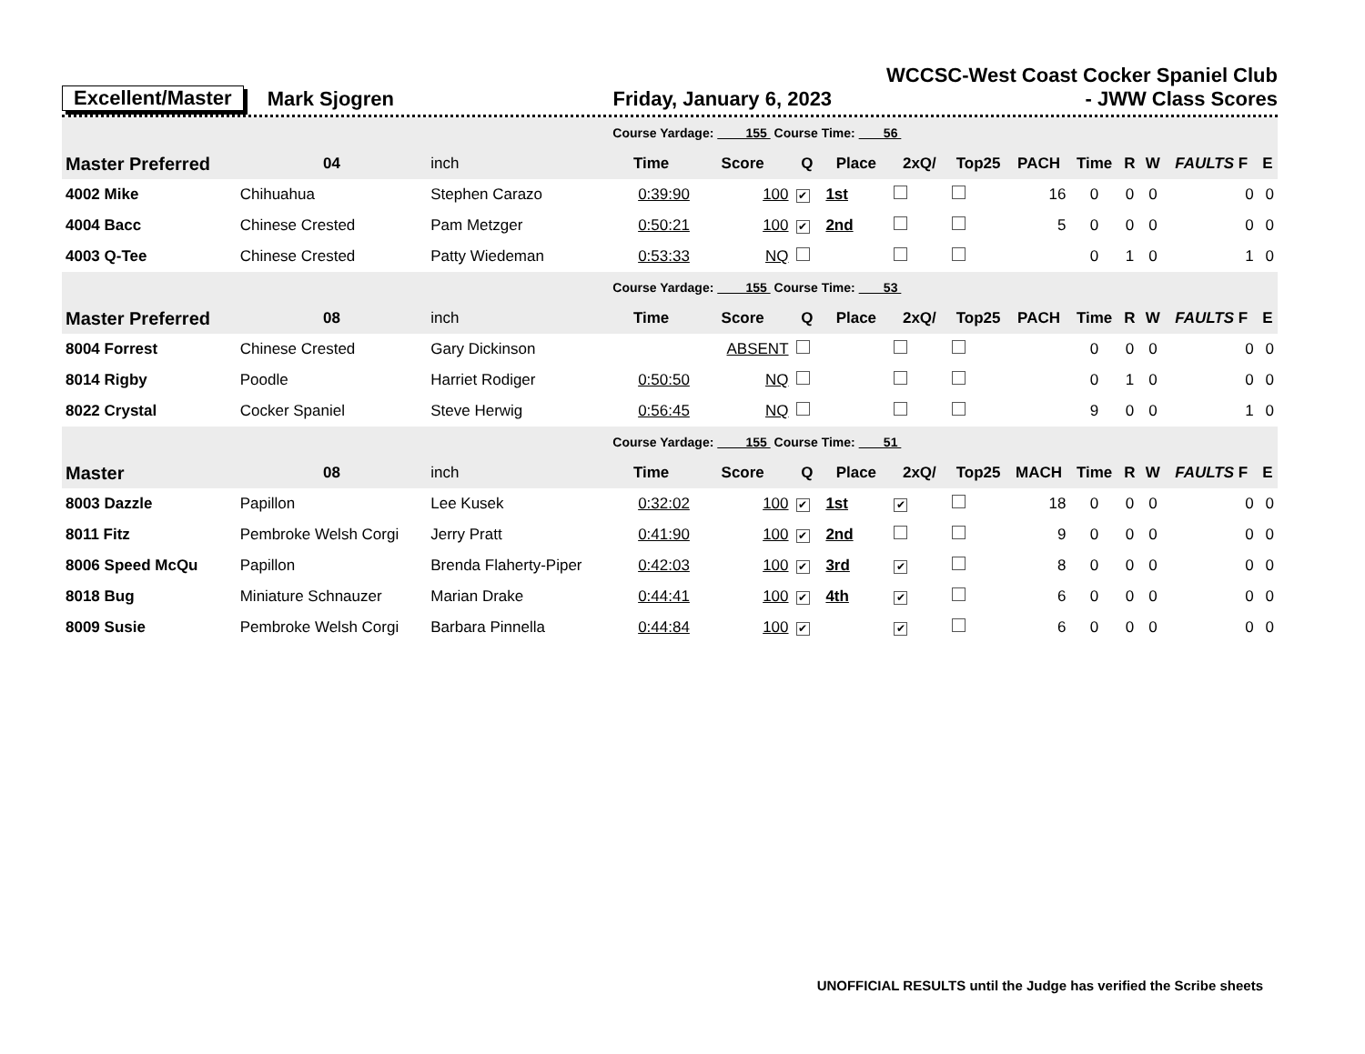Excellent/Master
Mark Sjogren
Friday, January 6, 2023
WCCSC-West Coast Cocker Spaniel Club
- JWW Class Scores
| | | | Course Yardage: 155 Course Time: 56 | | | | | | | | | | | |
| Master Preferred | 04 | inch | Time | Score | Q | Place | 2xQ/ | Top25 | PACH | Time | R | W | FAULTS F | E |
| 4002 Mike | Chihuahua | Stephen Carazo | 0:39:90 | 100 | ✔ | 1st | | | 16 | 0 | 0 | 0 | 0 | 0 |
| 4004 Bacc | Chinese Crested | Pam Metzger | 0:50:21 | 100 | ✔ | 2nd | | | 5 | 0 | 0 | 0 | 0 | 0 |
| 4003 Q-Tee | Chinese Crested | Patty Wiedeman | 0:53:33 | NQ | | | | | | 0 | 1 | 0 | 1 | 0 |
| | | | Course Yardage: 155 Course Time: 53 | | | | | | | | | | | |
| Master Preferred | 08 | inch | Time | Score | Q | Place | 2xQ/ | Top25 | PACH | Time | R | W | FAULTS F | E |
| 8004 Forrest | Chinese Crested | Gary Dickinson | | ABSENT | | | | | | 0 | 0 | 0 | 0 | 0 |
| 8014 Rigby | Poodle | Harriet Rodiger | 0:50:50 | NQ | | | | | | 0 | 1 | 0 | 0 | 0 |
| 8022 Crystal | Cocker Spaniel | Steve Herwig | 0:56:45 | NQ | | | | | | 9 | 0 | 0 | 1 | 0 |
| | | | Course Yardage: 155 Course Time: 51 | | | | | | | | | | | |
| Master | 08 | inch | Time | Score | Q | Place | 2xQ/ | Top25 | MACH | Time | R | W | FAULTS F | E |
| 8003 Dazzle | Papillon | Lee Kusek | 0:32:02 | 100 | ✔ | 1st | ✔ | | 18 | 0 | 0 | 0 | 0 | 0 |
| 8011 Fitz | Pembroke Welsh Corgi | Jerry Pratt | 0:41:90 | 100 | ✔ | 2nd | | | 9 | 0 | 0 | 0 | 0 | 0 |
| 8006 Speed McQu | Papillon | Brenda Flaherty-Piper | 0:42:03 | 100 | ✔ | 3rd | ✔ | | 8 | 0 | 0 | 0 | 0 | 0 |
| 8018 Bug | Miniature Schnauzer | Marian Drake | 0:44:41 | 100 | ✔ | 4th | ✔ | | 6 | 0 | 0 | 0 | 0 | 0 |
| 8009 Susie | Pembroke Welsh Corgi | Barbara Pinnella | 0:44:84 | 100 | ✔ | | ✔ | | 6 | 0 | 0 | 0 | 0 | 0 |
UNOFFICIAL RESULTS until the Judge has verified the Scribe sheets